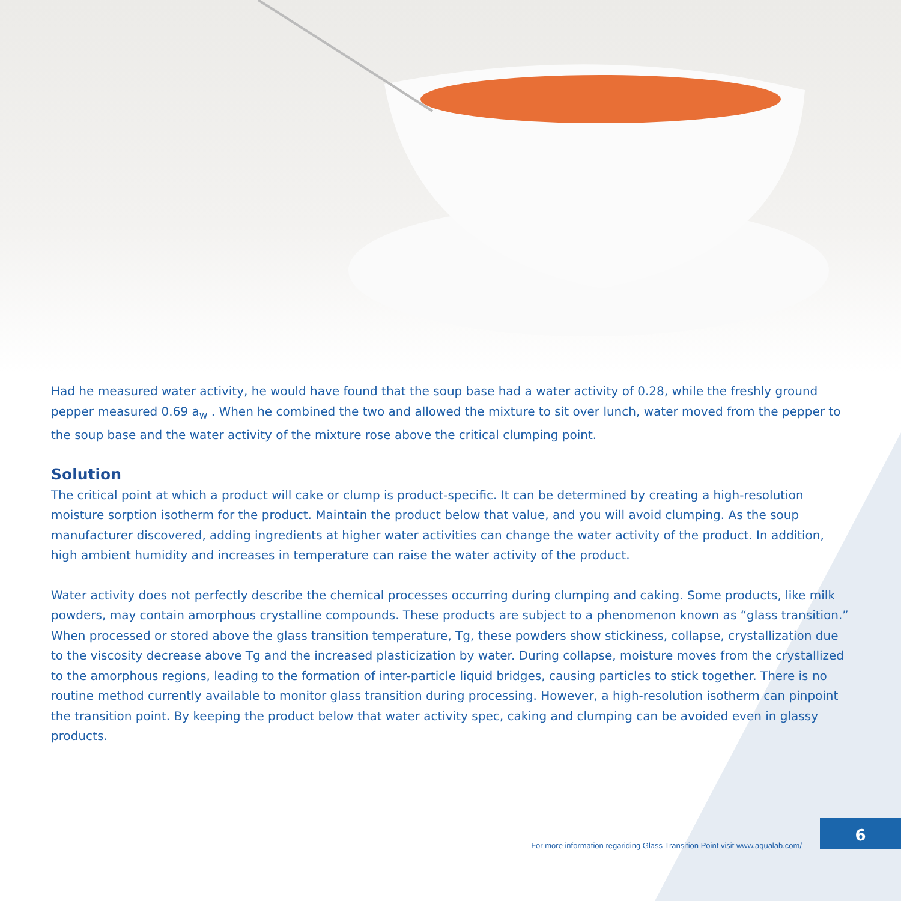Had he measured water activity, he would have found that the soup base had a water activity of 0.28, while the freshly ground pepper measured 0.69 a<sub>w</sub> . When he combined the two and allowed the mixture to sit over lunch, water moved from the pepper to the soup base and the water activity of the mixture rose above the critical clumping point.
Solution
The critical point at which a product will cake or clump is product-specific. It can be determined by creating a high-resolution moisture sorption isotherm for the product. Maintain the product below that value, and you will avoid clumping. As the soup manufacturer discovered, adding ingredients at higher water activities can change the water activity of the product. In addition, high ambient humidity and increases in temperature can raise the water activity of the product.
Water activity does not perfectly describe the chemical processes occurring during clumping and caking. Some products, like milk powders, may contain amorphous crystalline compounds. These products are subject to a phenomenon known as “glass transition.” When processed or stored above the glass transition temperature, Tg, these powders show stickiness, collapse, crystallization due to the viscosity decrease above Tg and the increased plasticization by water. During collapse, moisture moves from the crystallized to the amorphous regions, leading to the formation of inter-particle liquid bridges, causing particles to stick together. There is no routine method currently available to monitor glass transition during processing. However, a high-resolution isotherm can pinpoint the transition point. By keeping the product below that water activity spec, caking and clumping can be avoided even in glassy products.
For more information regariding Glass Transition Point visit www.aqualab.com/
6